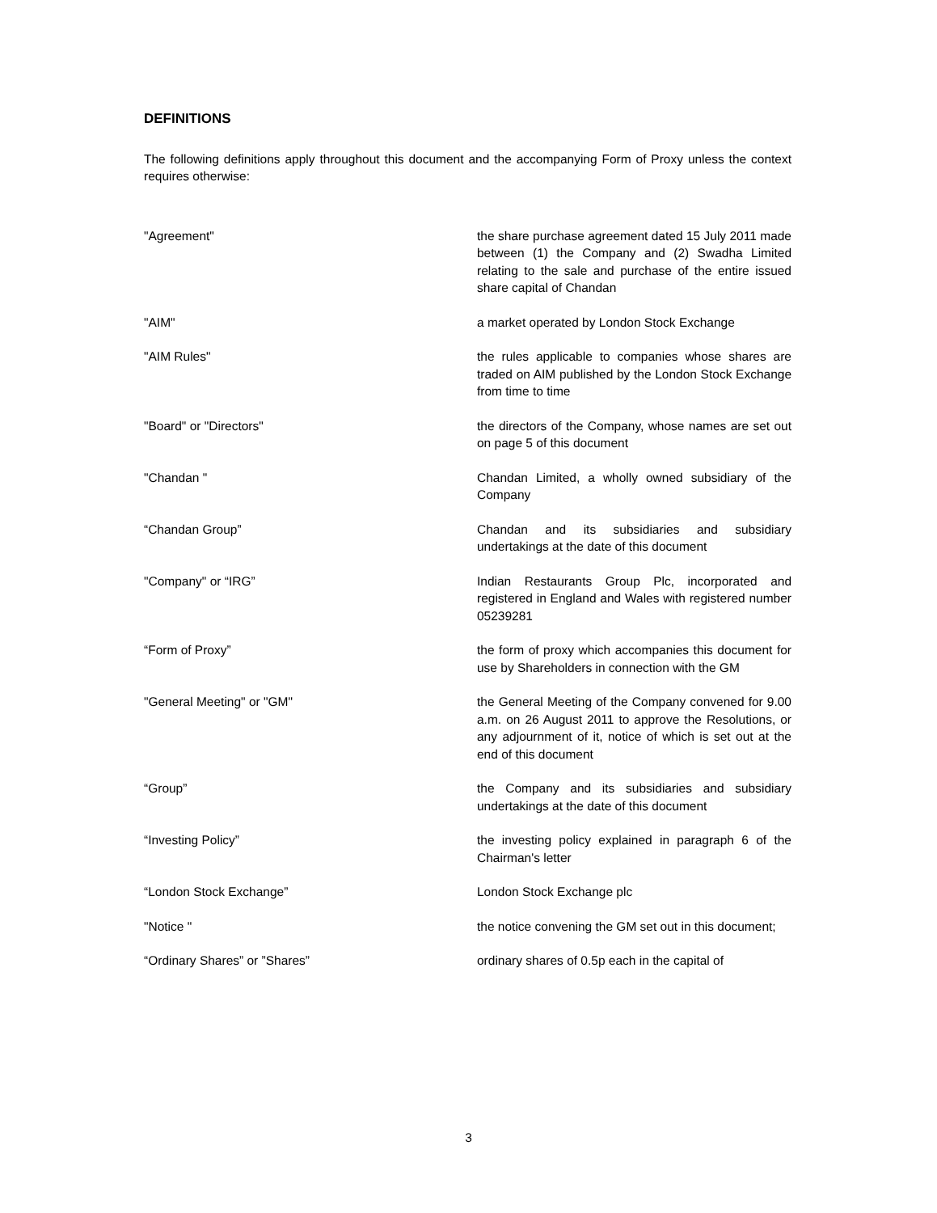DEFINITIONS
The following definitions apply throughout this document and the accompanying Form of Proxy unless the context requires otherwise:
"Agreement" the share purchase agreement dated 15 July 2011 made between (1) the Company and (2) Swadha Limited relating to the sale and purchase of the entire issued share capital of Chandan
"AIM" a market operated by London Stock Exchange
"AIM Rules" the rules applicable to companies whose shares are traded on AIM published by the London Stock Exchange from time to time
"Board" or "Directors" the directors of the Company, whose names are set out on page 5 of this document
"Chandan " Chandan Limited, a wholly owned subsidiary of the Company
“Chandan Group” Chandan and its subsidiaries and subsidiary undertakings at the date of this document
"Company" or “IRG” Indian Restaurants Group Plc, incorporated and registered in England and Wales with registered number 05239281
“Form of Proxy” the form of proxy which accompanies this document for use by Shareholders in connection with the GM
"General Meeting" or "GM" the General Meeting of the Company convened for 9.00 a.m. on 26 August 2011 to approve the Resolutions, or any adjournment of it, notice of which is set out at the end of this document
“Group” the Company and its subsidiaries and subsidiary undertakings at the date of this document
“Investing Policy” the investing policy explained in paragraph 6 of the Chairman's letter
“London Stock Exchange” London Stock Exchange plc
"Notice " the notice convening the GM set out in this document;
“Ordinary Shares” or ”Shares” ordinary shares of 0.5p each in the capital of
3